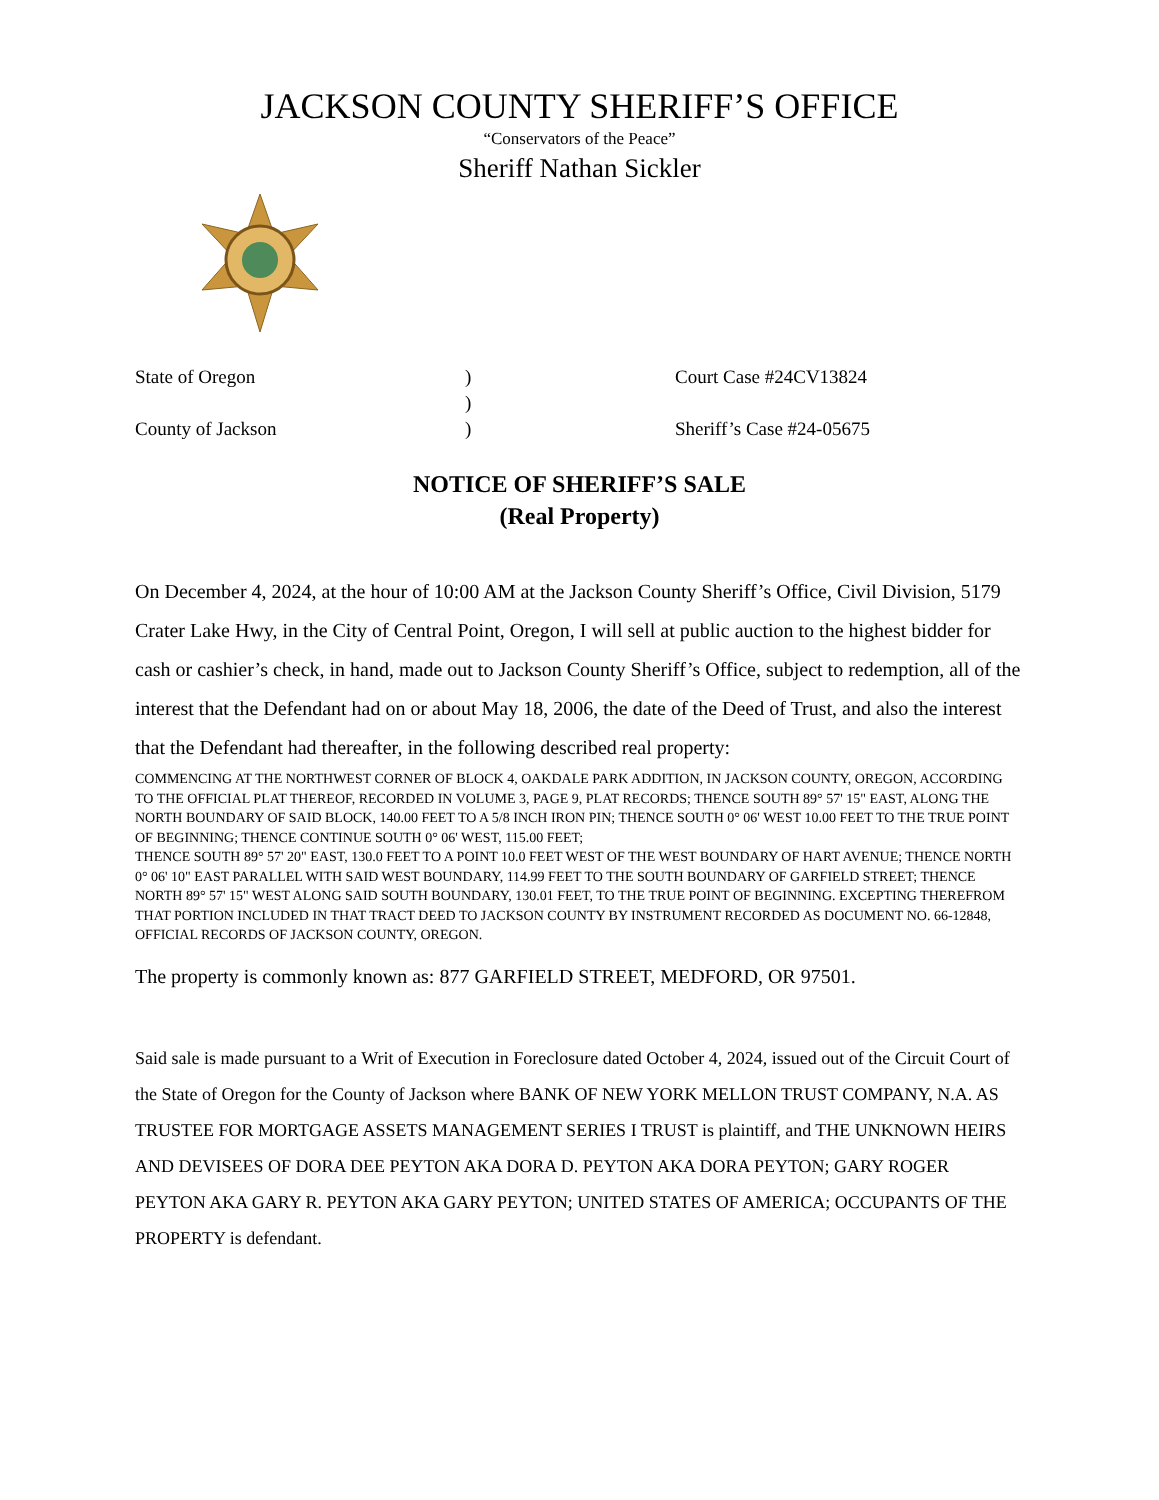JACKSON COUNTY SHERIFF’S OFFICE
“Conservators of the Peace”
Sheriff Nathan Sickler
| State of Oregon | ) | Court Case #24CV13824 |
| | ) | |
| County of Jackson | ) | Sheriff’s Case #24-05675 |
NOTICE OF SHERIFF’S SALE
(Real Property)
On December 4, 2024, at the hour of 10:00 AM at the Jackson County Sheriff’s Office, Civil Division, 5179 Crater Lake Hwy, in the City of Central Point, Oregon, I will sell at public auction to the highest bidder for cash or cashier’s check, in hand, made out to Jackson County Sheriff’s Office, subject to redemption, all of the interest that the Defendant had on or about May 18, 2006, the date of the Deed of Trust, and also the interest that the Defendant had thereafter, in the following described real property:
COMMENCING AT THE NORTHWEST CORNER OF BLOCK 4, OAKDALE PARK ADDITION, IN JACKSON COUNTY, OREGON, ACCORDING TO THE OFFICIAL PLAT THEREOF, RECORDED IN VOLUME 3, PAGE 9, PLAT RECORDS; THENCE SOUTH 89° 57' 15" EAST, ALONG THE NORTH BOUNDARY OF SAID BLOCK, 140.00 FEET TO A 5/8 INCH IRON PIN; THENCE SOUTH 0° 06' WEST 10.00 FEET TO THE TRUE POINT OF BEGINNING; THENCE CONTINUE SOUTH 0° 06' WEST, 115.00 FEET;
THENCE SOUTH 89° 57' 20" EAST, 130.0 FEET TO A POINT 10.0 FEET WEST OF THE WEST BOUNDARY OF HART AVENUE; THENCE NORTH 0° 06' 10" EAST PARALLEL WITH SAID WEST BOUNDARY, 114.99 FEET TO THE SOUTH BOUNDARY OF GARFIELD STREET; THENCE NORTH 89° 57' 15" WEST ALONG SAID SOUTH BOUNDARY, 130.01 FEET, TO THE TRUE POINT OF BEGINNING. EXCEPTING THEREFROM THAT PORTION INCLUDED IN THAT TRACT DEED TO JACKSON COUNTY BY INSTRUMENT RECORDED AS DOCUMENT NO. 66-12848, OFFICIAL RECORDS OF JACKSON COUNTY, OREGON.
The property is commonly known as: 877 GARFIELD STREET, MEDFORD, OR 97501.
Said sale is made pursuant to a Writ of Execution in Foreclosure dated October 4, 2024, issued out of the Circuit Court of the State of Oregon for the County of Jackson where BANK OF NEW YORK MELLON TRUST COMPANY, N.A. AS TRUSTEE FOR MORTGAGE ASSETS MANAGEMENT SERIES I TRUST is plaintiff, and THE UNKNOWN HEIRS AND DEVISEES OF DORA DEE PEYTON AKA DORA D. PEYTON AKA DORA PEYTON; GARY ROGER PEYTON AKA GARY R. PEYTON AKA GARY PEYTON; UNITED STATES OF AMERICA; OCCUPANTS OF THE PROPERTY is defendant.